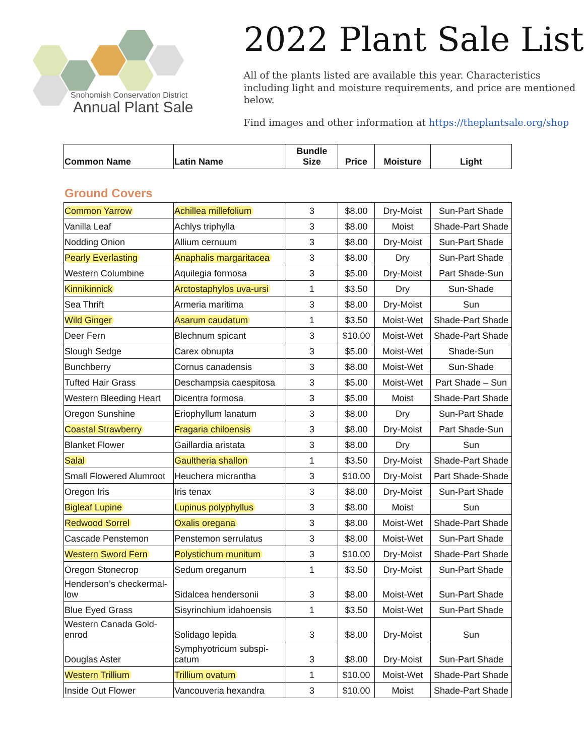Snohomish Conservation District
Annual Plant Sale
2022 Plant Sale List
All of the plants listed are available this year. Characteristics including light and moisture requirements, and price are mentioned below.
Find images and other information at https://theplantsale.org/shop
| Common Name | Latin Name | Bundle Size | Price | Moisture | Light |
| --- | --- | --- | --- | --- | --- |
Ground Covers
| Common Yarrow | Achillea millefolium | 3 | $8.00 | Dry-Moist | Sun-Part Shade |
| Vanilla Leaf | Achlys triphylla | 3 | $8.00 | Moist | Shade-Part Shade |
| Nodding Onion | Allium cernuum | 3 | $8.00 | Dry-Moist | Sun-Part Shade |
| Pearly Everlasting | Anaphalis margaritacea | 3 | $8.00 | Dry | Sun-Part Shade |
| Western Columbine | Aquilegia formosa | 3 | $5.00 | Dry-Moist | Part Shade-Sun |
| Kinnikinnick | Arctostaphylos uva-ursi | 1 | $3.50 | Dry | Sun-Shade |
| Sea Thrift | Armeria maritima | 3 | $8.00 | Dry-Moist | Sun |
| Wild Ginger | Asarum caudatum | 1 | $3.50 | Moist-Wet | Shade-Part Shade |
| Deer Fern | Blechnum spicant | 3 | $10.00 | Moist-Wet | Shade-Part Shade |
| Slough Sedge | Carex obnupta | 3 | $5.00 | Moist-Wet | Shade-Sun |
| Bunchberry | Cornus canadensis | 3 | $8.00 | Moist-Wet | Sun-Shade |
| Tufted Hair Grass | Deschampsia caespitosa | 3 | $5.00 | Moist-Wet | Part Shade – Sun |
| Western Bleeding Heart | Dicentra formosa | 3 | $5.00 | Moist | Shade-Part Shade |
| Oregon Sunshine | Eriophyllum lanatum | 3 | $8.00 | Dry | Sun-Part Shade |
| Coastal Strawberry | Fragaria chiloensis | 3 | $8.00 | Dry-Moist | Part Shade-Sun |
| Blanket Flower | Gaillardia aristata | 3 | $8.00 | Dry | Sun |
| Salal | Gaultheria shallon | 1 | $3.50 | Dry-Moist | Shade-Part Shade |
| Small Flowered Alumroot | Heuchera micrantha | 3 | $10.00 | Dry-Moist | Part Shade-Shade |
| Oregon Iris | Iris tenax | 3 | $8.00 | Dry-Moist | Sun-Part Shade |
| Bigleaf Lupine | Lupinus polyphyllus | 3 | $8.00 | Moist | Sun |
| Redwood Sorrel | Oxalis oregana | 3 | $8.00 | Moist-Wet | Shade-Part Shade |
| Cascade Penstemon | Penstemon serrulatus | 3 | $8.00 | Moist-Wet | Sun-Part Shade |
| Western Sword Fern | Polystichum munitum | 3 | $10.00 | Dry-Moist | Shade-Part Shade |
| Oregon Stonecrop | Sedum oreganum | 1 | $3.50 | Dry-Moist | Sun-Part Shade |
| Henderson’s checkermal- low | Sidalcea hendersonii | 3 | $8.00 | Moist-Wet | Sun-Part Shade |
| Blue Eyed Grass | Sisyrinchium idahoensis | 1 | $3.50 | Moist-Wet | Sun-Part Shade |
| Western Canada Gold- enrod | Solidago lepida | 3 | $8.00 | Dry-Moist | Sun |
| Douglas Aster | Symphyotricum subspi- catum | 3 | $8.00 | Dry-Moist | Sun-Part Shade |
| Western Trillium | Trillium ovatum | 1 | $10.00 | Moist-Wet | Shade-Part Shade |
| Inside Out Flower | Vancouveria hexandra | 3 | $10.00 | Moist | Shade-Part Shade |